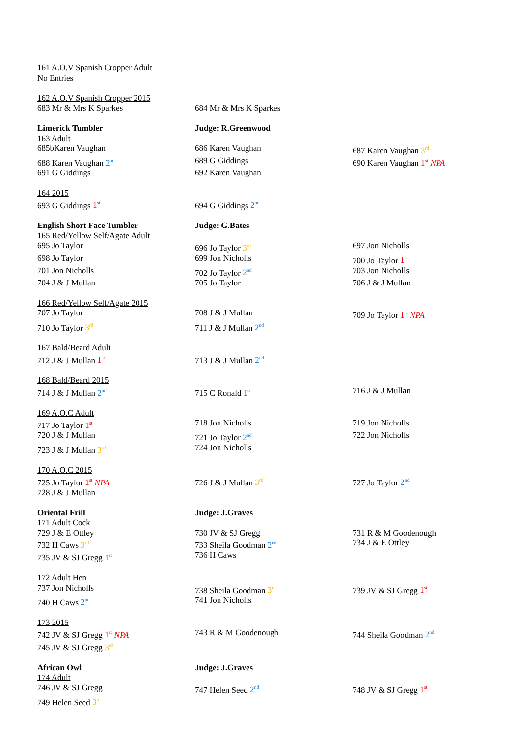| 161 A.O.V Spanish Cropper Adult | | |
| No Entries | | |
| 162 A.O.V Spanish Cropper 2015 | | |
| 683 Mr & Mrs K Sparkes | 684 Mr & Mrs K Sparkes | |
| Limerick Tumbler | Judge: R.Greenwood | |
| 163 Adult | | |
| 685bKaren Vaughan | 686 Karen Vaughan | 687 Karen Vaughan 3<sup>rd</sup> |
| 688 Karen Vaughan 2<sup>nd</sup> | 689 G Giddings | 690 Karen Vaughan 1<sup>st</sup> NPA |
| 691 G Giddings | 692 Karen Vaughan | |
| 164 2015 | | |
| 693 G Giddings 1<sup>st</sup> | 694 G Giddings 2<sup>nd</sup> | |
| English Short Face Tumbler | Judge: G.Bates | |
| 165 Red/Yellow Self/Agate Adult | | |
| 695 Jo Taylor | 696 Jo Taylor 3<sup>rd</sup> | 697 Jon Nicholls |
| 698 Jo Taylor | 699 Jon Nicholls | 700 Jo Taylor 1<sup>st</sup> |
| 701 Jon Nicholls | 702 Jo Taylor 2<sup>nd</sup> | 703 Jon Nicholls |
| 704 J & J Mullan | 705 Jo Taylor | 706 J & J Mullan |
| 166 Red/Yellow Self/Agate 2015 | | |
| 707 Jo Taylor | 708 J & J Mullan | 709 Jo Taylor 1<sup>st</sup> NPA |
| 710 Jo Taylor 3<sup>rd</sup> | 711 J & J Mullan 2<sup>nd</sup> | |
| 167 Bald/Beard Adult | | |
| 712 J & J Mullan 1<sup>st</sup> | 713 J & J Mullan 2<sup>nd</sup> | |
| 168 Bald/Beard 2015 | | |
| 714 J & J Mullan 2<sup>nd</sup> | 715 C Ronald 1<sup>st</sup> | 716 J & J Mullan |
| 169 A.O.C Adult | | |
| 717 Jo Taylor 1<sup>st</sup> | 718 Jon Nicholls | 719 Jon Nicholls |
| 720 J & J Mullan | 721 Jo Taylor 2<sup>nd</sup> | 722 Jon Nicholls |
| 723 J & J Mullan 3<sup>rd</sup> | 724 Jon Nicholls | |
| 170 A.O.C 2015 | | |
| 725 Jo Taylor 1<sup>st</sup> NPA | 726 J & J Mullan 3<sup>rd</sup> | 727 Jo Taylor 2<sup>nd</sup> |
| 728 J & J Mullan | | |
| Oriental Frill | Judge: J.Graves | |
| 171 Adult Cock | | |
| 729 J & E Ottley | 730 JV & SJ Gregg | 731 R & M Goodenough |
| 732 H Caws 3<sup>rd</sup> | 733 Sheila Goodman 2<sup>nd</sup> | 734 J & E Ottley |
| 735 JV & SJ Gregg 1<sup>st</sup> | 736 H Caws | |
| 172 Adult Hen | | |
| 737 Jon Nicholls | 738 Sheila Goodman 3<sup>rd</sup> | 739 JV & SJ Gregg 1<sup>st</sup> |
| 740 H Caws 2<sup>nd</sup> | 741 Jon Nicholls | |
| 173 2015 | | |
| 742 JV & SJ Gregg 1<sup>st</sup> NPA | 743 R & M Goodenough | 744 Sheila Goodman 2<sup>nd</sup> |
| 745 JV & SJ Gregg 3<sup>rd</sup> | | |
| African Owl | Judge: J.Graves | |
| 174 Adult | | |
| 746 JV & SJ Gregg | 747 Helen Seed 2<sup>nd</sup> | 748 JV & SJ Gregg 1<sup>st</sup> |
| 749 Helen Seed 3<sup>rd</sup> | | |